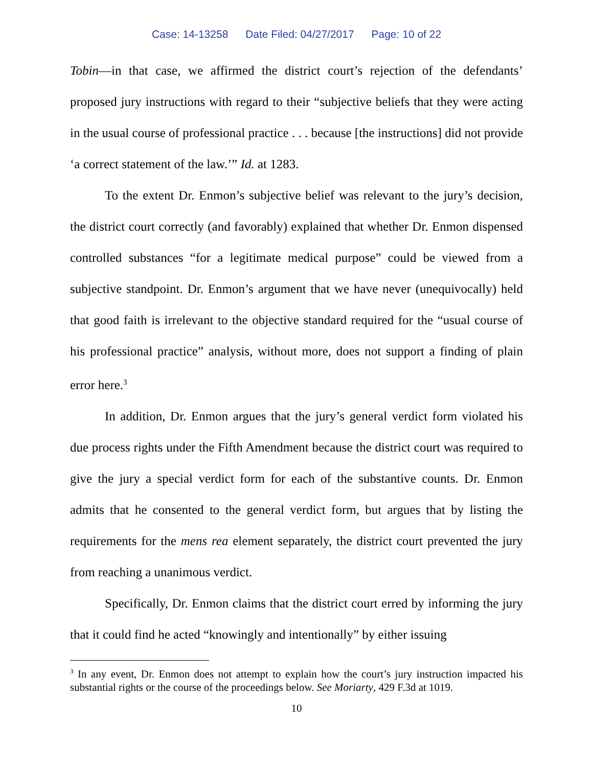Case: 14-13258 Date Filed: 04/27/2017 Page: 10 of 22
Tobin—in that case, we affirmed the district court’s rejection of the defendants’ proposed jury instructions with regard to their “subjective beliefs that they were acting in the usual course of professional practice . . . because [the instructions] did not provide ‘a correct statement of the law.’” Id. at 1283.
To the extent Dr. Enmon’s subjective belief was relevant to the jury’s decision, the district court correctly (and favorably) explained that whether Dr. Enmon dispensed controlled substances “for a legitimate medical purpose” could be viewed from a subjective standpoint. Dr. Enmon’s argument that we have never (unequivocally) held that good faith is irrelevant to the objective standard required for the “usual course of his professional practice” analysis, without more, does not support a finding of plain error here.<sup>3</sup>
In addition, Dr. Enmon argues that the jury’s general verdict form violated his due process rights under the Fifth Amendment because the district court was required to give the jury a special verdict form for each of the substantive counts. Dr. Enmon admits that he consented to the general verdict form, but argues that by listing the requirements for the mens rea element separately, the district court prevented the jury from reaching a unanimous verdict.
Specifically, Dr. Enmon claims that the district court erred by informing the jury that it could find he acted “knowingly and intentionally” by either issuing
<sup>3</sup> In any event, Dr. Enmon does not attempt to explain how the court’s jury instruction impacted his substantial rights or the course of the proceedings below. See Moriarty, 429 F.3d at 1019.
10